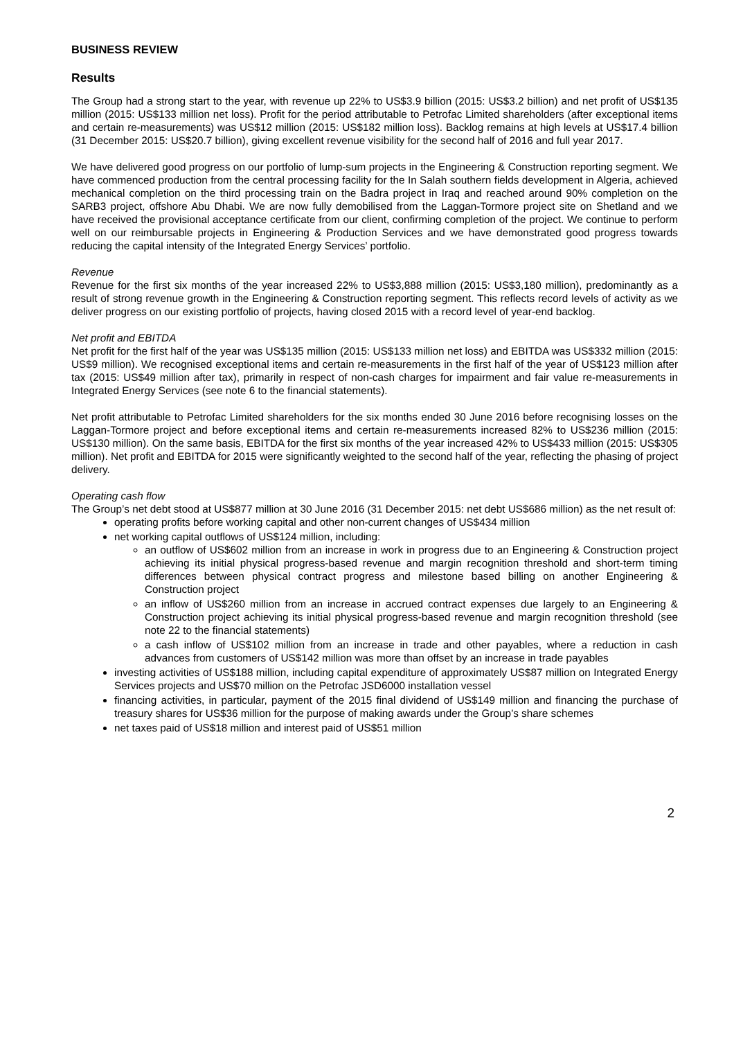BUSINESS REVIEW
Results
The Group had a strong start to the year, with revenue up 22% to US$3.9 billion (2015: US$3.2 billion) and net profit of US$135 million (2015: US$133 million net loss). Profit for the period attributable to Petrofac Limited shareholders (after exceptional items and certain re-measurements) was US$12 million (2015: US$182 million loss). Backlog remains at high levels at US$17.4 billion (31 December 2015: US$20.7 billion), giving excellent revenue visibility for the second half of 2016 and full year 2017.
We have delivered good progress on our portfolio of lump-sum projects in the Engineering & Construction reporting segment. We have commenced production from the central processing facility for the In Salah southern fields development in Algeria, achieved mechanical completion on the third processing train on the Badra project in Iraq and reached around 90% completion on the SARB3 project, offshore Abu Dhabi. We are now fully demobilised from the Laggan-Tormore project site on Shetland and we have received the provisional acceptance certificate from our client, confirming completion of the project. We continue to perform well on our reimbursable projects in Engineering & Production Services and we have demonstrated good progress towards reducing the capital intensity of the Integrated Energy Services’ portfolio.
Revenue
Revenue for the first six months of the year increased 22% to US$3,888 million (2015: US$3,180 million), predominantly as a result of strong revenue growth in the Engineering & Construction reporting segment. This reflects record levels of activity as we deliver progress on our existing portfolio of projects, having closed 2015 with a record level of year-end backlog.
Net profit and EBITDA
Net profit for the first half of the year was US$135 million (2015: US$133 million net loss) and EBITDA was US$332 million (2015: US$9 million). We recognised exceptional items and certain re-measurements in the first half of the year of US$123 million after tax (2015: US$49 million after tax), primarily in respect of non-cash charges for impairment and fair value re-measurements in Integrated Energy Services (see note 6 to the financial statements).
Net profit attributable to Petrofac Limited shareholders for the six months ended 30 June 2016 before recognising losses on the Laggan-Tormore project and before exceptional items and certain re-measurements increased 82% to US$236 million (2015: US$130 million). On the same basis, EBITDA for the first six months of the year increased 42% to US$433 million (2015: US$305 million). Net profit and EBITDA for 2015 were significantly weighted to the second half of the year, reflecting the phasing of project delivery.
Operating cash flow
The Group’s net debt stood at US$877 million at 30 June 2016 (31 December 2015: net debt US$686 million) as the net result of:
operating profits before working capital and other non-current changes of US$434 million
net working capital outflows of US$124 million, including:
an outflow of US$602 million from an increase in work in progress due to an Engineering & Construction project achieving its initial physical progress-based revenue and margin recognition threshold and short-term timing differences between physical contract progress and milestone based billing on another Engineering & Construction project
an inflow of US$260 million from an increase in accrued contract expenses due largely to an Engineering & Construction project achieving its initial physical progress-based revenue and margin recognition threshold (see note 22 to the financial statements)
a cash inflow of US$102 million from an increase in trade and other payables, where a reduction in cash advances from customers of US$142 million was more than offset by an increase in trade payables
investing activities of US$188 million, including capital expenditure of approximately US$87 million on Integrated Energy Services projects and US$70 million on the Petrofac JSD6000 installation vessel
financing activities, in particular, payment of the 2015 final dividend of US$149 million and financing the purchase of treasury shares for US$36 million for the purpose of making awards under the Group’s share schemes
net taxes paid of US$18 million and interest paid of US$51 million
2